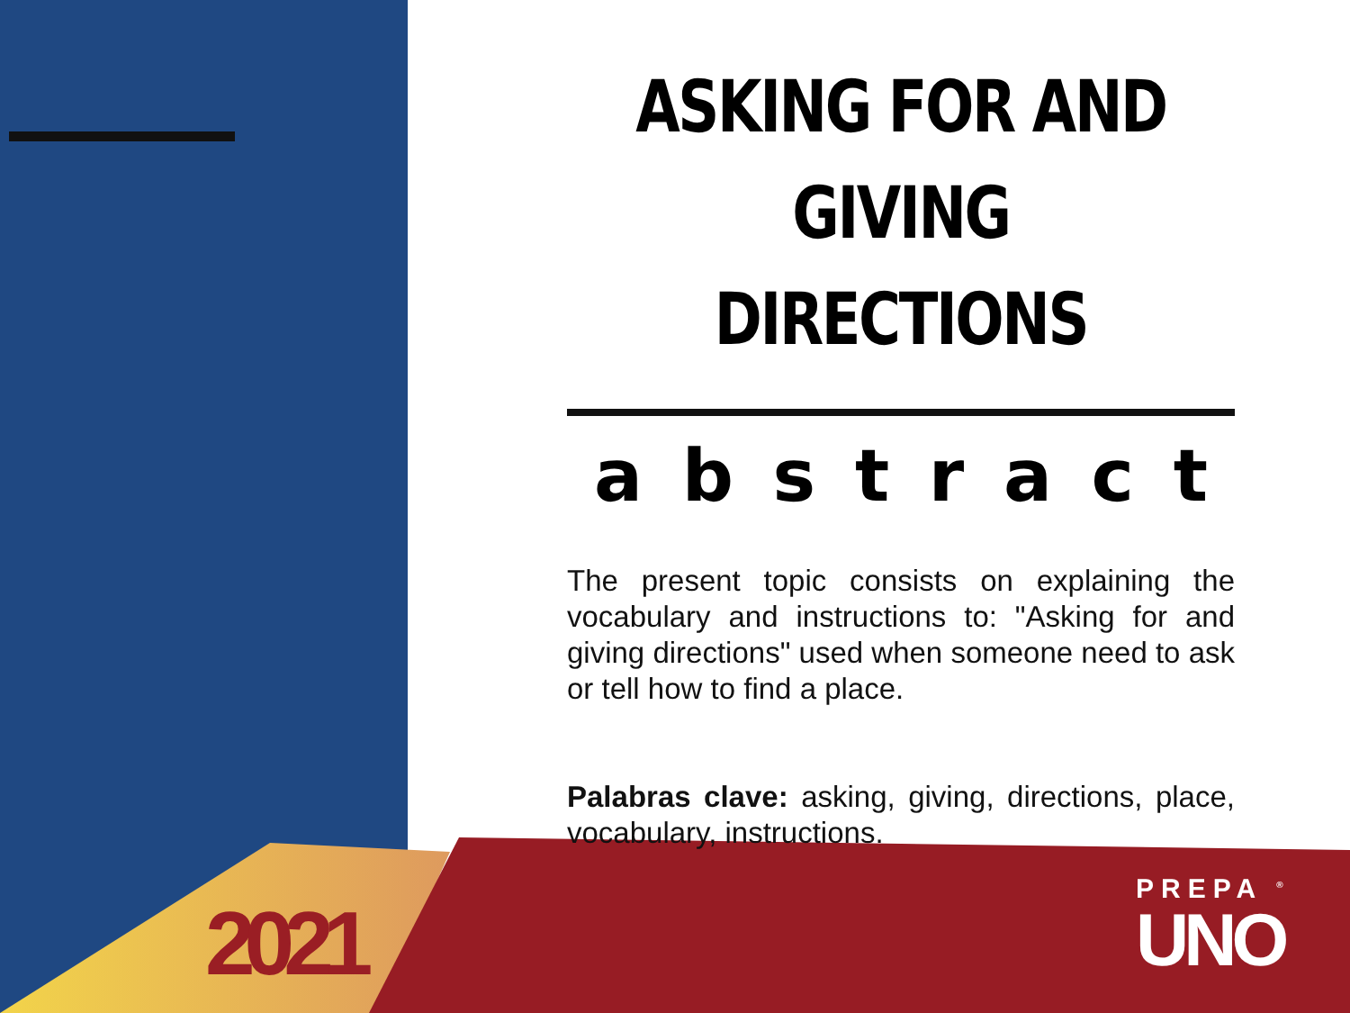ASKING FOR AND GIVING DIRECTIONS
a b s t r a c t
The present topic consists on explaining the vocabulary and instructions to: "Asking for and giving directions" used when someone need to ask or tell how to find a place.
Palabras clave: asking, giving, directions, place, vocabulary, instructions.
2021
PREPA <sup>®</sup>
UNO